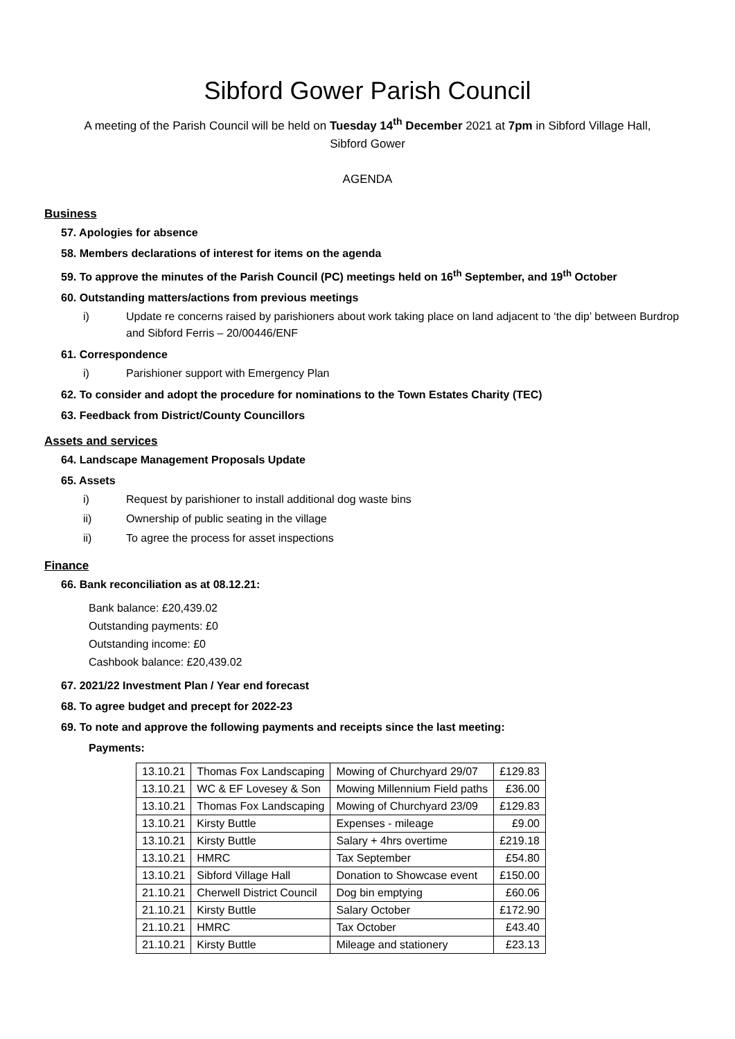Sibford Gower Parish Council
A meeting of the Parish Council will be held on Tuesday 14<sup>th</sup> December 2021 at 7pm in Sibford Village Hall,
Sibford Gower
AGENDA
Business
57. Apologies for absence
58. Members declarations of interest for items on the agenda
59. To approve the minutes of the Parish Council (PC) meetings held on 16<sup>th</sup> September, and 19<sup>th</sup> October
60. Outstanding matters/actions from previous meetings
i) Update re concerns raised by parishioners about work taking place on land adjacent to ‘the dip’ between Burdrop and Sibford Ferris – 20/00446/ENF
61. Correspondence
i) Parishioner support with Emergency Plan
62. To consider and adopt the procedure for nominations to the Town Estates Charity (TEC)
63. Feedback from District/County Councillors
Assets and services
64. Landscape Management Proposals Update
65. Assets
i) Request by parishioner to install additional dog waste bins
ii) Ownership of public seating in the village
ii) To agree the process for asset inspections
Finance
66. Bank reconciliation as at 08.12.21:
Bank balance: £20,439.02
Outstanding payments: £0
Outstanding income: £0
Cashbook balance: £20,439.02
67. 2021/22 Investment Plan / Year end forecast
68. To agree budget and precept for 2022-23
69. To note and approve the following payments and receipts since the last meeting:
Payments:
| 13.10.21 | Thomas Fox Landscaping | Mowing of Churchyard 29/07 | £129.83 |
| 13.10.21 | WC & EF Lovesey & Son | Mowing Millennium Field paths | £36.00 |
| 13.10.21 | Thomas Fox Landscaping | Mowing of Churchyard 23/09 | £129.83 |
| 13.10.21 | Kirsty Buttle | Expenses - mileage | £9.00 |
| 13.10.21 | Kirsty Buttle | Salary + 4hrs overtime | £219.18 |
| 13.10.21 | HMRC | Tax September | £54.80 |
| 13.10.21 | Sibford Village Hall | Donation to Showcase event | £150.00 |
| 21.10.21 | Cherwell District Council | Dog bin emptying | £60.06 |
| 21.10.21 | Kirsty Buttle | Salary October | £172.90 |
| 21.10.21 | HMRC | Tax October | £43.40 |
| 21.10.21 | Kirsty Buttle | Mileage and stationery | £23.13 |